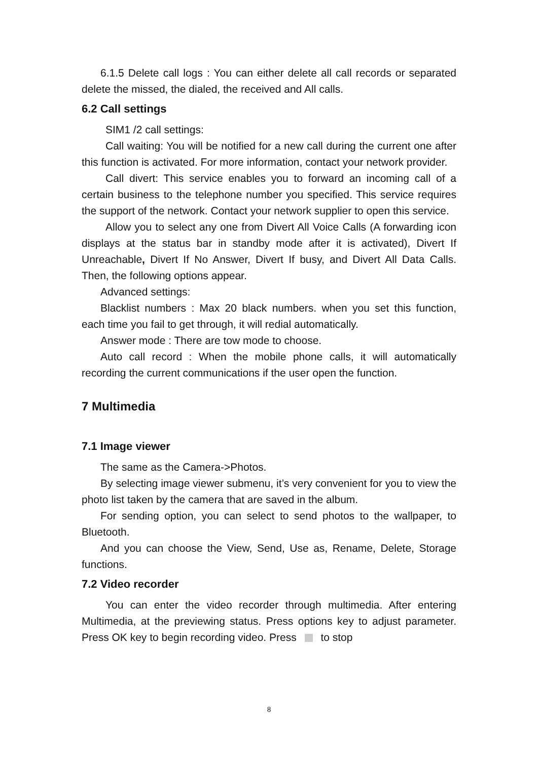6.1.5 Delete call logs : You can either delete all call records or separated delete the missed, the dialed, the received and All calls.
6.2 Call settings
SIM1 /2 call settings:
Call waiting: You will be notified for a new call during the current one after this function is activated. For more information, contact your network provider.
Call divert: This service enables you to forward an incoming call of a certain business to the telephone number you specified. This service requires the support of the network. Contact your network supplier to open this service.
Allow you to select any one from Divert All Voice Calls (A forwarding icon displays at the status bar in standby mode after it is activated), Divert If Unreachable, Divert If No Answer, Divert If busy, and Divert All Data Calls. Then, the following options appear.
Advanced settings:
Blacklist numbers : Max 20 black numbers. when you set this function, each time you fail to get through, it will redial automatically.
Answer mode : There are tow mode to choose.
Auto call record : When the mobile phone calls, it will automatically recording the current communications if the user open the function.
7 Multimedia
7.1 Image viewer
The same as the Camera->Photos.
By selecting image viewer submenu, it’s very convenient for you to view the photo list taken by the camera that are saved in the album.
For sending option, you can select to send photos to the wallpaper, to Bluetooth.
And you can choose the View, Send, Use as, Rename, Delete, Storage functions.
7.2 Video recorder
You can enter the video recorder through multimedia. After entering Multimedia, at the previewing status. Press options key to adjust parameter. Press OK key to begin recording video. Press to stop
8